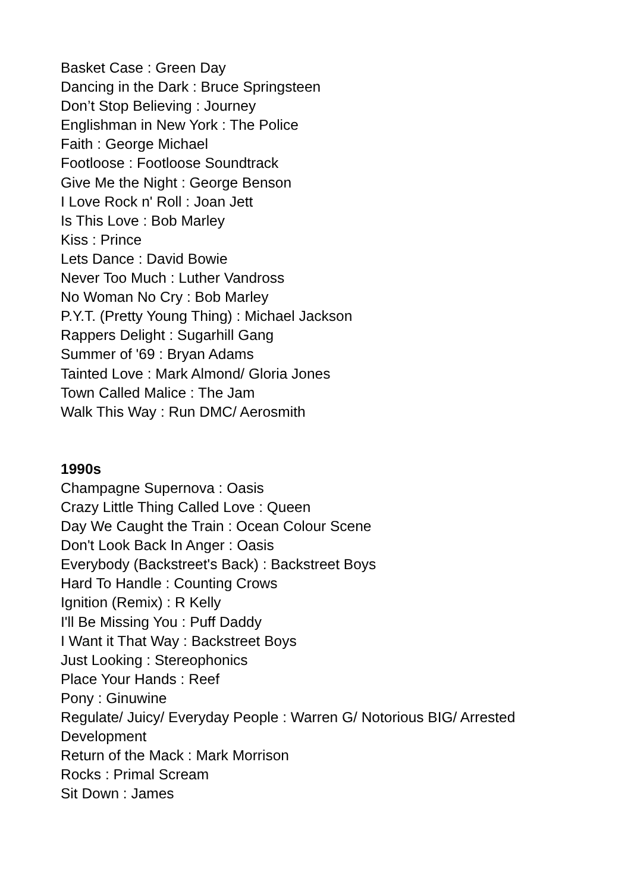Basket Case : Green Day
Dancing in the Dark : Bruce Springsteen
Don’t Stop Believing : Journey
Englishman in New York : The Police
Faith : George Michael
Footloose : Footloose Soundtrack
Give Me the Night : George Benson
I Love Rock n' Roll : Joan Jett
Is This Love : Bob Marley
Kiss : Prince
Lets Dance : David Bowie
Never Too Much : Luther Vandross
No Woman No Cry : Bob Marley
P.Y.T. (Pretty Young Thing) : Michael Jackson
Rappers Delight : Sugarhill Gang
Summer of '69 : Bryan Adams
Tainted Love : Mark Almond/ Gloria Jones
Town Called Malice : The Jam
Walk This Way : Run DMC/ Aerosmith
1990s
Champagne Supernova : Oasis
Crazy Little Thing Called Love : Queen
Day We Caught the Train : Ocean Colour Scene
Don't Look Back In Anger : Oasis
Everybody (Backstreet's Back) : Backstreet Boys
Hard To Handle : Counting Crows
Ignition (Remix) : R Kelly
I'll Be Missing You : Puff Daddy
I Want it That Way : Backstreet Boys
Just Looking : Stereophonics
Place Your Hands : Reef
Pony : Ginuwine
Regulate/ Juicy/ Everyday People : Warren G/ Notorious BIG/ Arrested Development
Return of the Mack : Mark Morrison
Rocks : Primal Scream
Sit Down : James